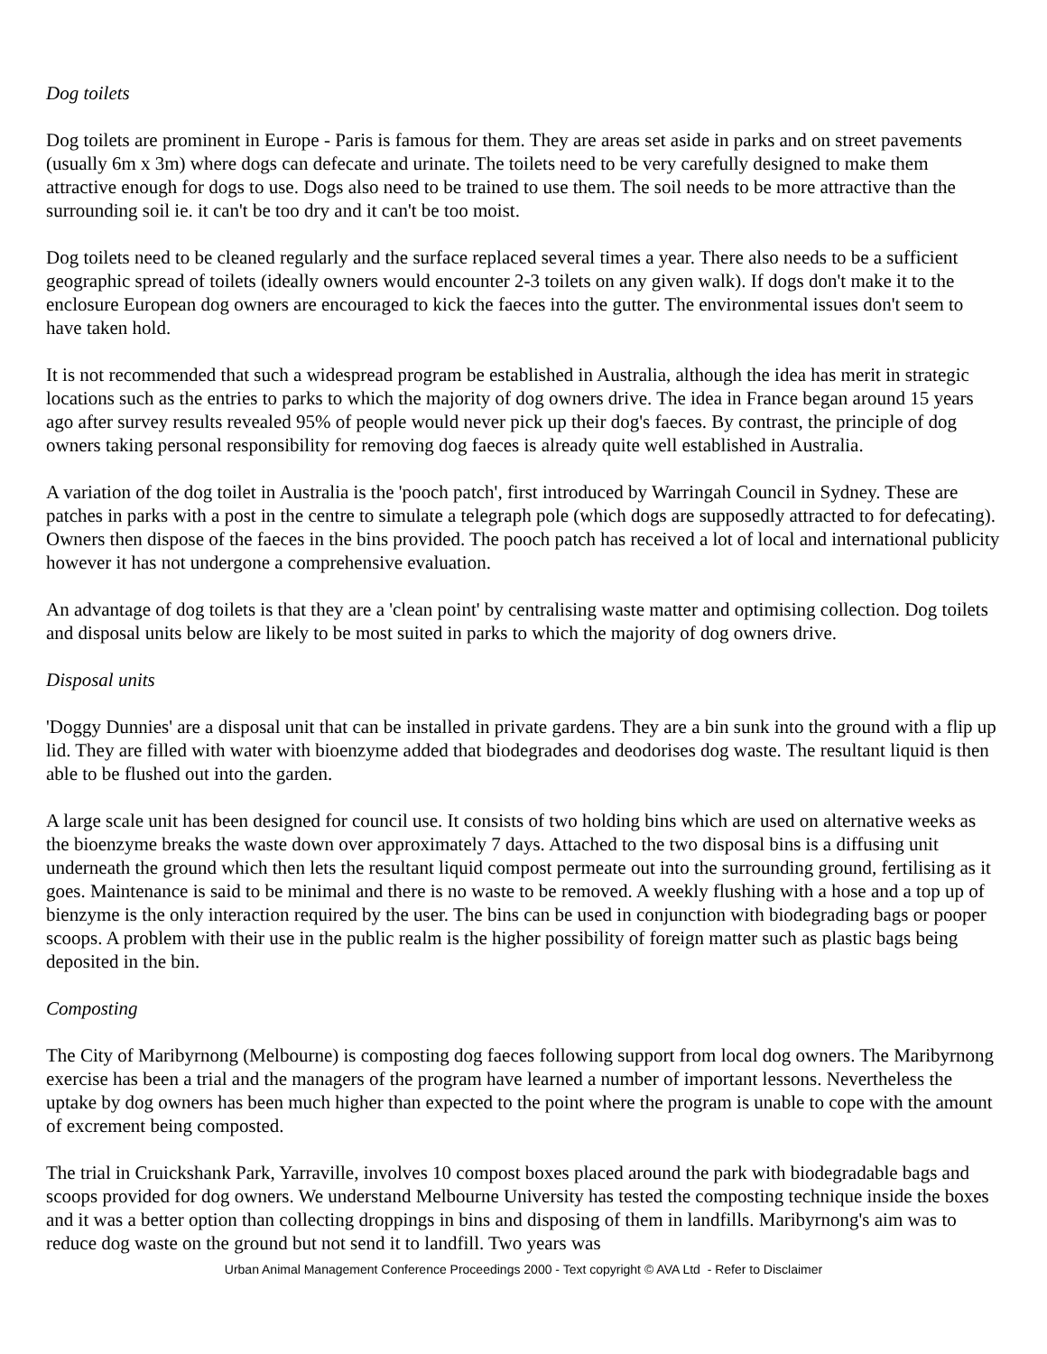Dog toilets
Dog toilets are prominent in Europe - Paris is famous for them. They are areas set aside in parks and on street pavements (usually 6m x 3m) where dogs can defecate and urinate. The toilets need to be very carefully designed to make them attractive enough for dogs to use. Dogs also need to be trained to use them. The soil needs to be more attractive than the surrounding soil ie. it can't be too dry and it can't be too moist.
Dog toilets need to be cleaned regularly and the surface replaced several times a year. There also needs to be a sufficient geographic spread of toilets (ideally owners would encounter 2-3 toilets on any given walk). If dogs don't make it to the enclosure European dog owners are encouraged to kick the faeces into the gutter. The environmental issues don't seem to have taken hold.
It is not recommended that such a widespread program be established in Australia, although the idea has merit in strategic locations such as the entries to parks to which the majority of dog owners drive. The idea in France began around 15 years ago after survey results revealed 95% of people would never pick up their dog's faeces. By contrast, the principle of dog owners taking personal responsibility for removing dog faeces is already quite well established in Australia.
A variation of the dog toilet in Australia is the 'pooch patch', first introduced by Warringah Council in Sydney. These are patches in parks with a post in the centre to simulate a telegraph pole (which dogs are supposedly attracted to for defecating). Owners then dispose of the faeces in the bins provided. The pooch patch has received a lot of local and international publicity however it has not undergone a comprehensive evaluation.
An advantage of dog toilets is that they are a 'clean point' by centralising waste matter and optimising collection. Dog toilets and disposal units below are likely to be most suited in parks to which the majority of dog owners drive.
Disposal units
'Doggy Dunnies' are a disposal unit that can be installed in private gardens. They are a bin sunk into the ground with a flip up lid. They are filled with water with bioenzyme added that biodegrades and deodorises dog waste. The resultant liquid is then able to be flushed out into the garden.
A large scale unit has been designed for council use. It consists of two holding bins which are used on alternative weeks as the bioenzyme breaks the waste down over approximately 7 days. Attached to the two disposal bins is a diffusing unit underneath the ground which then lets the resultant liquid compost permeate out into the surrounding ground, fertilising as it goes. Maintenance is said to be minimal and there is no waste to be removed. A weekly flushing with a hose and a top up of bienzyme is the only interaction required by the user. The bins can be used in conjunction with biodegrading bags or pooper scoops. A problem with their use in the public realm is the higher possibility of foreign matter such as plastic bags being deposited in the bin.
Composting
The City of Maribyrnong (Melbourne) is composting dog faeces following support from local dog owners. The Maribyrnong exercise has been a trial and the managers of the program have learned a number of important lessons. Nevertheless the uptake by dog owners has been much higher than expected to the point where the program is unable to cope with the amount of excrement being composted.
The trial in Cruickshank Park, Yarraville, involves 10 compost boxes placed around the park with biodegradable bags and scoops provided for dog owners. We understand Melbourne University has tested the composting technique inside the boxes and it was a better option than collecting droppings in bins and disposing of them in landfills. Maribyrnong's aim was to reduce dog waste on the ground but not send it to landfill. Two years was
Urban Animal Management Conference Proceedings 2000 - Text copyright © AVA Ltd - Refer to Disclaimer